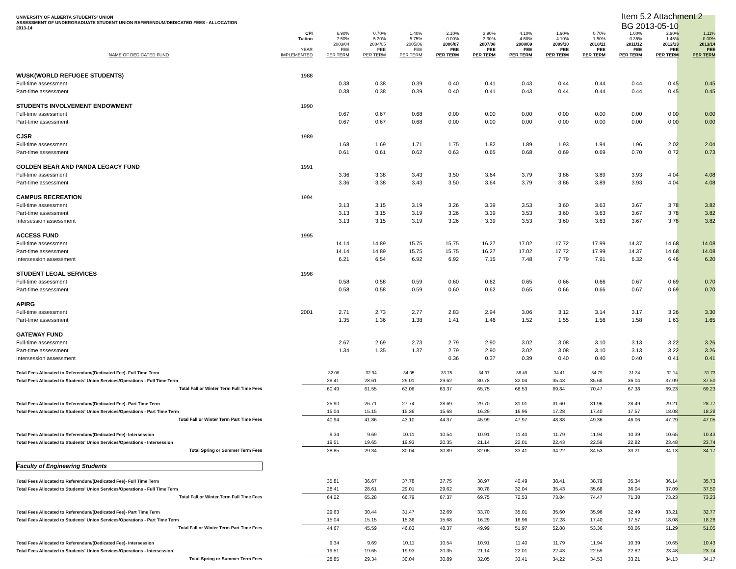UNIVERSITY OF ALBERTA STUDENTS' UNION
ASSESSMENT OF UNDERGRADUATE STUDENT UNION REFERENDUM/DEDICATED FEES - ALLOCATION
2013-14
Item 5.2 Attachment 2
BG 2013-05-10
| | CPI Tuition | 6.90% 7.50% | 0.70% 5.30% | 1.40% 5.75% | 2.10% 0.00% | 3.90% 3.30% | 4.10% 4.60% | 1.90% 4.10% | 0.70% 1.50% | 1.00% 0.35% | 2.90% 1.45% | 1.11% 0.00% |
| --- | --- | --- | --- | --- | --- | --- | --- | --- | --- | --- | --- | --- |
| NAME OF DEDICATED FUND | YEAR IMPLEMENTED | 2003/04 FEE PER TERM | 2004/05 FEE PER TERM | 2005/06 FEE PER TERM | 2006/07 FEE PER TERM | 2007/08 FEE PER TERM | 2008/09 FEE PER TERM | 2009/10 FEE PER TERM | 2010/11 FEE PER TERM | 2011/12 FEE PER TERM | 2012/13 FEE PER TERM | 2013/14 FEE PER TERM |
| WUSK(WORLD REFUGEE STUDENTS) | 1988 | | | | | | | | | | | |
| Full-time assessment | | 0.38 | 0.38 | 0.39 | 0.40 | 0.41 | 0.43 | 0.44 | 0.44 | 0.44 | 0.45 | 0.45 |
| Part-time assessment | | 0.38 | 0.38 | 0.39 | 0.40 | 0.41 | 0.43 | 0.44 | 0.44 | 0.44 | 0.45 | 0.45 |
| STUDENTS INVOLVEMENT ENDOWMENT | 1990 | | | | | | | | | | | |
| Full-time assessment | | 0.67 | 0.67 | 0.68 | 0.00 | 0.00 | 0.00 | 0.00 | 0.00 | 0.00 | 0.00 | 0.00 |
| Part-time assessment | | 0.67 | 0.67 | 0.68 | 0.00 | 0.00 | 0.00 | 0.00 | 0.00 | 0.00 | 0.00 | 0.00 |
| CJSR | 1989 | | | | | | | | | | | |
| Full-time assessment | | 1.68 | 1.69 | 1.71 | 1.75 | 1.82 | 1.89 | 1.93 | 1.94 | 1.96 | 2.02 | 2.04 |
| Part-time assessment | | 0.61 | 0.61 | 0.62 | 0.63 | 0.65 | 0.68 | 0.69 | 0.69 | 0.70 | 0.72 | 0.73 |
| GOLDEN BEAR AND PANDA LEGACY FUND | 1991 | | | | | | | | | | | |
| Full-time assessment | | 3.36 | 3.38 | 3.43 | 3.50 | 3.64 | 3.79 | 3.86 | 3.89 | 3.93 | 4.04 | 4.08 |
| Part-time assessment | | 3.36 | 3.38 | 3.43 | 3.50 | 3.64 | 3.79 | 3.86 | 3.89 | 3.93 | 4.04 | 4.08 |
| CAMPUS RECREATION | 1994 | | | | | | | | | | | |
| Full-time assessment | | 3.13 | 3.15 | 3.19 | 3.26 | 3.39 | 3.53 | 3.60 | 3.63 | 3.67 | 3.78 | 3.82 |
| Part-time assessment | | 3.13 | 3.15 | 3.19 | 3.26 | 3.39 | 3.53 | 3.60 | 3.63 | 3.67 | 3.78 | 3.82 |
| Intersession assessment | | 3.13 | 3.15 | 3.19 | 3.26 | 3.39 | 3.53 | 3.60 | 3.63 | 3.67 | 3.78 | 3.82 |
| ACCESS FUND | 1995 | | | | | | | | | | | |
| Full-time assessment | | 14.14 | 14.89 | 15.75 | 15.75 | 16.27 | 17.02 | 17.72 | 17.99 | 14.37 | 14.68 | 14.08 |
| Part-time assessment | | 14.14 | 14.89 | 15.75 | 15.75 | 16.27 | 17.02 | 17.72 | 17.99 | 14.37 | 14.68 | 14.08 |
| Intersession assessment | | 6.21 | 6.54 | 6.92 | 6.92 | 7.15 | 7.48 | 7.79 | 7.91 | 6.32 | 6.46 | 6.20 |
| STUDENT LEGAL SERVICES | 1998 | | | | | | | | | | | |
| Full-time assessment | | 0.58 | 0.58 | 0.59 | 0.60 | 0.62 | 0.65 | 0.66 | 0.66 | 0.67 | 0.69 | 0.70 |
| Part-time assessment | | 0.58 | 0.58 | 0.59 | 0.60 | 0.62 | 0.65 | 0.66 | 0.66 | 0.67 | 0.69 | 0.70 |
| APIRG | | | | | | | | | | | | |
| Full-time assessment | 2001 | 2.71 | 2.73 | 2.77 | 2.83 | 2.94 | 3.06 | 3.12 | 3.14 | 3.17 | 3.26 | 3.30 |
| Part-time assessment | | 1.35 | 1.36 | 1.38 | 1.41 | 1.46 | 1.52 | 1.55 | 1.56 | 1.58 | 1.63 | 1.65 |
| GATEWAY FUND | | | | | | | | | | | | |
| Full-time assessment | | 2.67 | 2.69 | 2.73 | 2.79 | 2.90 | 3.02 | 3.08 | 3.10 | 3.13 | 3.22 | 3.26 |
| Part-time assessment | | 1.34 | 1.35 | 1.37 | 2.79 | 2.90 | 3.02 | 3.08 | 3.10 | 3.13 | 3.22 | 3.26 |
| Intersession assessment | | | | | 0.36 | 0.37 | 0.39 | 0.40 | 0.40 | 0.40 | 0.41 | 0.41 |
| Total Fees Allocated to Referendum/(Dedicated Fee)- Full Time Term | | 32.08 | 32.94 | 34.05 | 33.75 | 34.97 | 36.49 | 34.41 | 34.79 | 31.34 | 32.14 | 31.73 |
| Total Fees Allocated to Students' Union Services/Operations - Full Time Term | | 28.41 | 28.61 | 29.01 | 29.62 | 30.78 | 32.04 | 35.43 | 35.68 | 36.04 | 37.09 | 37.50 |
| Total Fall or Winter Term Full Time Fees | | 60.49 | 61.55 | 63.06 | 63.37 | 65.75 | 68.53 | 69.84 | 70.47 | 67.38 | 69.23 | 69.23 |
| Total Fees Allocated to Referendum/(Dedicated Fee)- Part Time Term | | 25.90 | 26.71 | 27.74 | 28.69 | 29.70 | 31.01 | 31.60 | 31.96 | 28.49 | 29.21 | 28.77 |
| Total Fees Allocated to Students' Union Services/Operations - Part Time Term | | 15.04 | 15.15 | 15.36 | 15.68 | 16.29 | 16.96 | 17.28 | 17.40 | 17.57 | 18.08 | 18.28 |
| Total Fall or Winter Term Part Time Fees | | 40.94 | 41.86 | 43.10 | 44.37 | 45.99 | 47.97 | 48.88 | 49.36 | 46.06 | 47.29 | 47.05 |
| Total Fees Allocated to Referendum/(Dedicated Fee)- Intersession | | 9.34 | 9.69 | 10.11 | 10.54 | 10.91 | 11.40 | 11.79 | 11.94 | 10.39 | 10.65 | 10.43 |
| Total Fees Allocated to Students' Union Services/Operations - Intersession | | 19.51 | 19.65 | 19.93 | 20.35 | 21.14 | 22.01 | 22.43 | 22.59 | 22.82 | 23.48 | 23.74 |
| Total Spring or Summer Term Fees | | 28.85 | 29.34 | 30.04 | 30.89 | 32.05 | 33.41 | 34.22 | 34.53 | 33.21 | 34.13 | 34.17 |
| Faculty of Engineering Students | | | | | | | | | | | | |
| Total Fees Allocated to Referendum/(Dedicated Fee)- Full Time Term | | 35.81 | 36.67 | 37.78 | 37.75 | 38.97 | 40.49 | 38.41 | 38.79 | 35.34 | 36.14 | 35.73 |
| Total Fees Allocated to Students' Union Services/Operations - Full Time Term | | 28.41 | 28.61 | 29.01 | 29.62 | 30.78 | 32.04 | 35.43 | 35.68 | 36.04 | 37.09 | 37.50 |
| Total Fall or Winter Term Full Time Fees | | 64.22 | 65.28 | 66.79 | 67.37 | 69.75 | 72.53 | 73.84 | 74.47 | 71.38 | 73.23 | 73.23 |
| Total Fees Allocated to Referendum/(Dedicated Fee)- Part Time Term | | 29.63 | 30.44 | 31.47 | 32.69 | 33.70 | 35.01 | 35.60 | 35.96 | 32.49 | 33.21 | 32.77 |
| Total Fees Allocated to Students' Union Services/Operations - Part Time Term | | 15.04 | 15.15 | 15.36 | 15.68 | 16.29 | 16.96 | 17.28 | 17.40 | 17.57 | 18.08 | 18.28 |
| Total Fall or Winter Term Part Time Fees | | 44.67 | 45.59 | 46.83 | 48.37 | 49.99 | 51.97 | 52.88 | 53.36 | 50.06 | 51.29 | 51.05 |
| Total Fees Allocated to Referendum/(Dedicated Fee)- Intersession | | 9.34 | 9.69 | 10.11 | 10.54 | 10.91 | 11.40 | 11.79 | 11.94 | 10.39 | 10.65 | 10.43 |
| Total Fees Allocated to Students' Union Services/Operations - Intersession | | 19.51 | 19.65 | 19.93 | 20.35 | 21.14 | 22.01 | 22.43 | 22.59 | 22.82 | 23.48 | 23.74 |
| Total Spring or Summer Term Fees | | 28.85 | 29.34 | 30.04 | 30.89 | 32.05 | 33.41 | 34.22 | 34.53 | 33.21 | 34.13 | 34.17 |